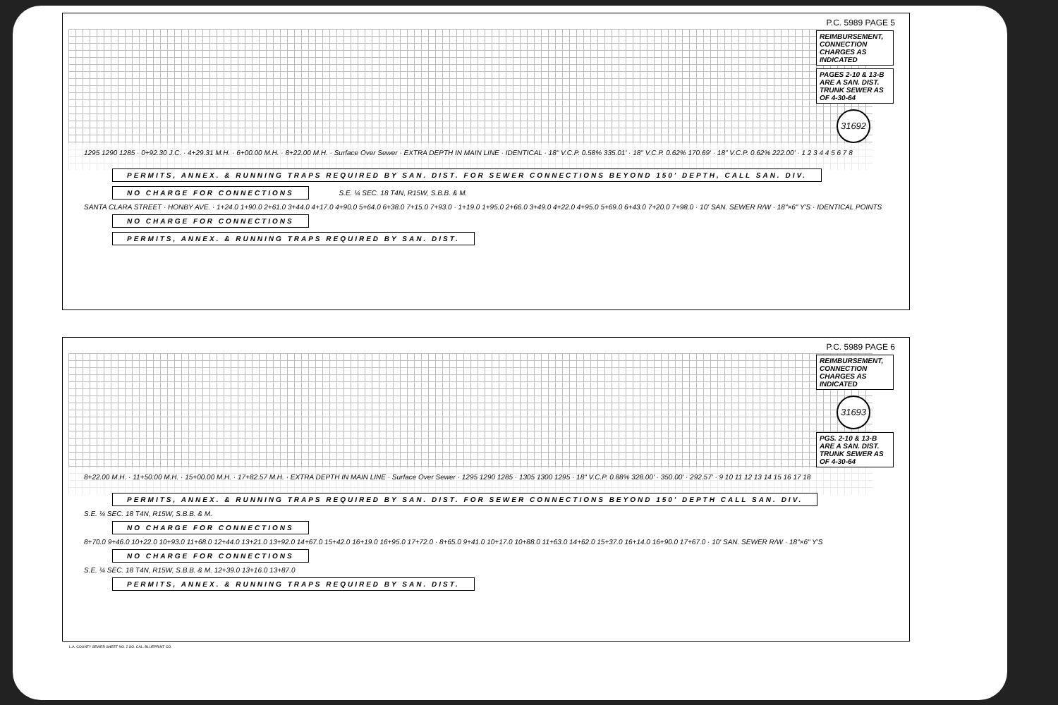P.C. 5989 PAGE 5
REIMBURSEMENT, CONNECTION CHARGES AS INDICATED
PAGES 2-10 & 13-B ARE A SAN. DIST. TRUNK SEWER AS OF 4-30-64
31692
1295 1290 1285 · 0+92.30 J.C. · 4+29.31 M.H. · 6+00.00 M.H. · 8+22.00 M.H. · Surface Over Sewer · EXTRA DEPTH IN MAIN LINE · IDENTICAL · 18" V.C.P. 0.58% 335.01' · 18" V.C.P. 0.62% 170.69' · 18" V.C.P. 0.62% 222.00' · 1 2 3 4 4 5 6 7 8
PERMITS, ANNEX. & RUNNING TRAPS REQUIRED BY SAN. DIST. FOR SEWER CONNECTIONS BEYOND 150' DEPTH, CALL SAN. DIV.
NO CHARGE FOR CONNECTIONS S.E. ¼ SEC. 18 T4N, R15W, S.B.B. & M.
SANTA CLARA STREET · HONBY AVE. · 1+24.0 1+90.0 2+61.0 3+44.0 4+17.0 4+90.0 5+64.0 6+38.0 7+15.0 7+93.0 · 1+19.0 1+95.0 2+66.0 3+49.0 4+22.0 4+95.0 5+69.0 6+43.0 7+20.0 7+98.0 · 10' SAN. SEWER R/W · 18"×6" Y'S · IDENTICAL POINTS
NO CHARGE FOR CONNECTIONS
PERMITS, ANNEX. & RUNNING TRAPS REQUIRED BY SAN. DIST.
P.C. 5989 PAGE 6
REIMBURSEMENT, CONNECTION CHARGES AS INDICATED
31693
PGS. 2-10 & 13-B ARE A SAN. DIST. TRUNK SEWER AS OF 4-30-64
8+22.00 M.H. · 11+50.00 M.H. · 15+00.00 M.H. · 17+82.57 M.H. · EXTRA DEPTH IN MAIN LINE · Surface Over Sewer · 1295 1290 1285 · 1305 1300 1295 · 18" V.C.P. 0.88% 328.00' · 350.00' · 292.57' · 9 10 11 12 13 14 15 16 17 18
PERMITS, ANNEX. & RUNNING TRAPS REQUIRED BY SAN. DIST. FOR SEWER CONNECTIONS BEYOND 150' DEPTH CALL SAN. DIV.
S.E. ¼ SEC. 18 T4N, R15W, S.B.B. & M.
NO CHARGE FOR CONNECTIONS
8+70.0 9+46.0 10+22.0 10+93.0 11+68.0 12+44.0 13+21.0 13+92.0 14+67.0 15+42.0 16+19.0 16+95.0 17+72.0 · 8+65.0 9+41.0 10+17.0 10+88.0 11+63.0 14+62.0 15+37.0 16+14.0 16+90.0 17+67.0 · 10' SAN. SEWER R/W · 18"×6" Y'S
NO CHARGE FOR CONNECTIONS
S.E. ¼ SEC. 18 T4N, R15W, S.B.B. & M. 12+39.0 13+16.0 13+87.0
PERMITS, ANNEX. & RUNNING TRAPS REQUIRED BY SAN. DIST.
L.A. COUNTY SEWER SHEET NO. 2 SO. CAL. BLUEPRINT CO.